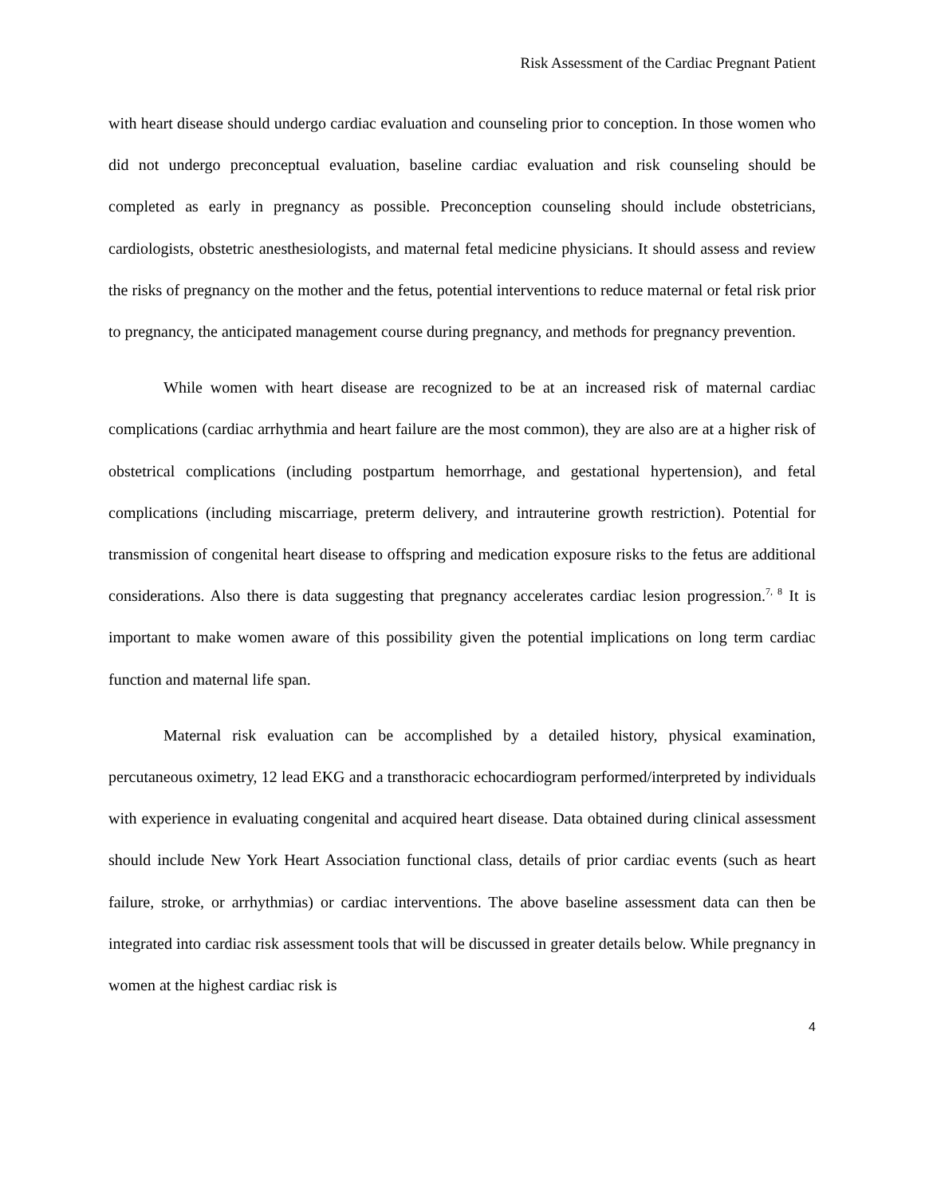Risk Assessment of the Cardiac Pregnant Patient
with heart disease should undergo cardiac evaluation and counseling prior to conception. In those women who did not undergo preconceptual evaluation, baseline cardiac evaluation and risk counseling should be completed as early in pregnancy as possible. Preconception counseling should include obstetricians, cardiologists, obstetric anesthesiologists, and maternal fetal medicine physicians. It should assess and review the risks of pregnancy on the mother and the fetus, potential interventions to reduce maternal or fetal risk prior to pregnancy, the anticipated management course during pregnancy, and methods for pregnancy prevention.
While women with heart disease are recognized to be at an increased risk of maternal cardiac complications (cardiac arrhythmia and heart failure are the most common), they are also are at a higher risk of obstetrical complications (including postpartum hemorrhage, and gestational hypertension), and fetal complications (including miscarriage, preterm delivery, and intrauterine growth restriction). Potential for transmission of congenital heart disease to offspring and medication exposure risks to the fetus are additional considerations. Also there is data suggesting that pregnancy accelerates cardiac lesion progression.<sup>7, 8</sup> It is important to make women aware of this possibility given the potential implications on long term cardiac function and maternal life span.
Maternal risk evaluation can be accomplished by a detailed history, physical examination, percutaneous oximetry, 12 lead EKG and a transthoracic echocardiogram performed/interpreted by individuals with experience in evaluating congenital and acquired heart disease. Data obtained during clinical assessment should include New York Heart Association functional class, details of prior cardiac events (such as heart failure, stroke, or arrhythmias) or cardiac interventions. The above baseline assessment data can then be integrated into cardiac risk assessment tools that will be discussed in greater details below. While pregnancy in women at the highest cardiac risk is
4